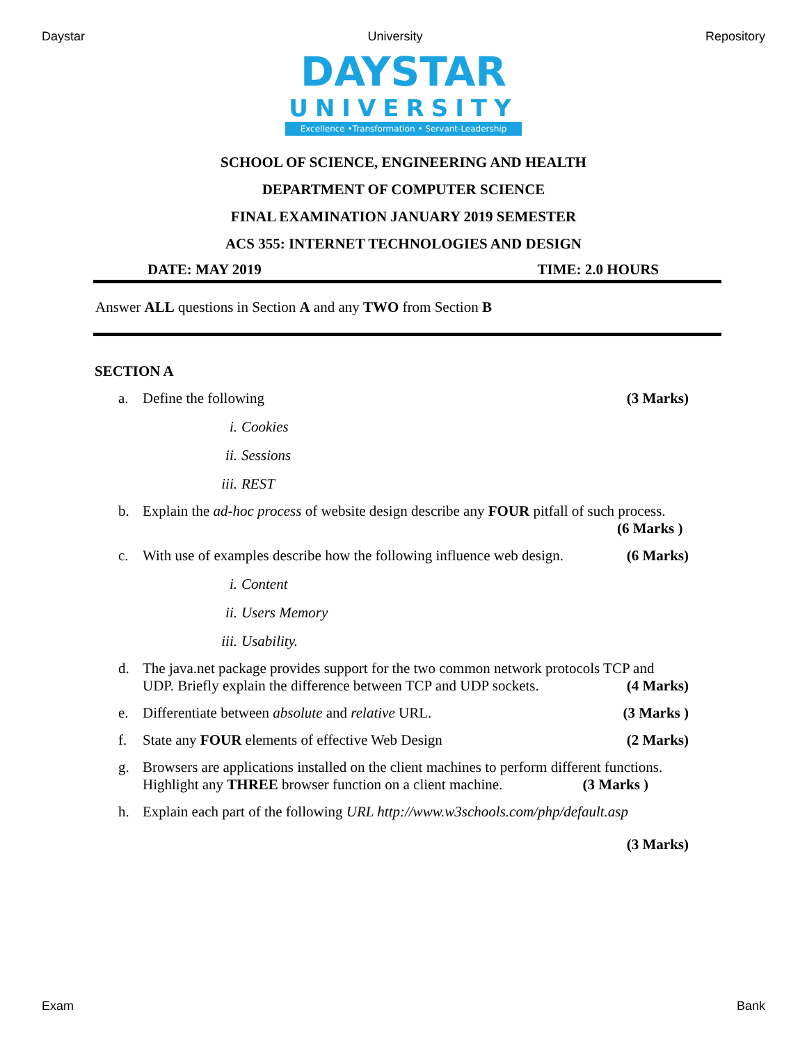Daystar University Repository
DAYSTAR
UNIVERSITY
Excellence •Transformation • Servant-Leadership
SCHOOL OF SCIENCE, ENGINEERING AND HEALTH
DEPARTMENT OF COMPUTER SCIENCE
FINAL EXAMINATION JANUARY 2019 SEMESTER
ACS 355: INTERNET TECHNOLOGIES AND DESIGN
DATE: MAY 2019 TIME: 2.0 HOURS
Answer ALL questions in Section A and any TWO from Section B
SECTION A
a. Define the following (3 Marks)
i. Cookies
ii. Sessions
iii. REST
b. Explain the ad-hoc process of website design describe any FOUR pitfall of such process.
(6 Marks )
c. With use of examples describe how the following influence web design. (6 Marks)
i. Content
ii. Users Memory
iii. Usability.
d. The java.net package provides support for the two common network protocols TCP and UDP. Briefly explain the difference between TCP and UDP sockets. (4 Marks)
e. Differentiate between absolute and relative URL. (3 Marks )
f. State any FOUR elements of effective Web Design (2 Marks)
g. Browsers are applications installed on the client machines to perform different functions. Highlight any THREE browser function on a client machine. (3 Marks )
h. Explain each part of the following URL http://www.w3schools.com/php/default.asp
(3 Marks)
Exam Bank